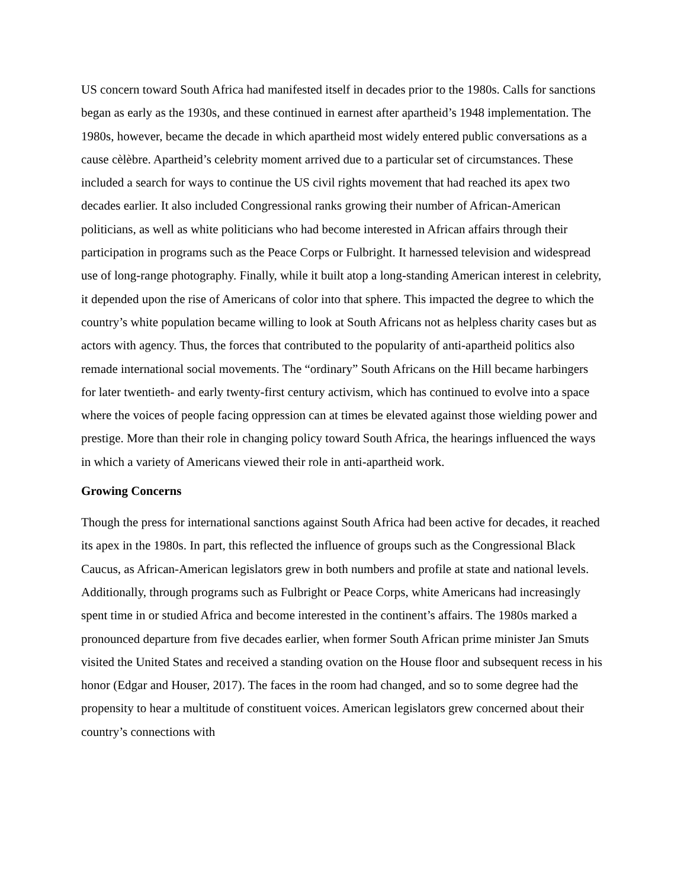US concern toward South Africa had manifested itself in decades prior to the 1980s. Calls for sanctions began as early as the 1930s, and these continued in earnest after apartheid’s 1948 implementation. The 1980s, however, became the decade in which apartheid most widely entered public conversations as a cause cèlèbre. Apartheid’s celebrity moment arrived due to a particular set of circumstances. These included a search for ways to continue the US civil rights movement that had reached its apex two decades earlier. It also included Congressional ranks growing their number of African-American politicians, as well as white politicians who had become interested in African affairs through their participation in programs such as the Peace Corps or Fulbright. It harnessed television and widespread use of long-range photography. Finally, while it built atop a long-standing American interest in celebrity, it depended upon the rise of Americans of color into that sphere. This impacted the degree to which the country’s white population became willing to look at South Africans not as helpless charity cases but as actors with agency. Thus, the forces that contributed to the popularity of anti-apartheid politics also remade international social movements. The “ordinary” South Africans on the Hill became harbingers for later twentieth- and early twenty-first century activism, which has continued to evolve into a space where the voices of people facing oppression can at times be elevated against those wielding power and prestige. More than their role in changing policy toward South Africa, the hearings influenced the ways in which a variety of Americans viewed their role in anti-apartheid work.
Growing Concerns
Though the press for international sanctions against South Africa had been active for decades, it reached its apex in the 1980s. In part, this reflected the influence of groups such as the Congressional Black Caucus, as African-American legislators grew in both numbers and profile at state and national levels. Additionally, through programs such as Fulbright or Peace Corps, white Americans had increasingly spent time in or studied Africa and become interested in the continent’s affairs. The 1980s marked a pronounced departure from five decades earlier, when former South African prime minister Jan Smuts visited the United States and received a standing ovation on the House floor and subsequent recess in his honor (Edgar and Houser, 2017). The faces in the room had changed, and so to some degree had the propensity to hear a multitude of constituent voices. American legislators grew concerned about their country’s connections with